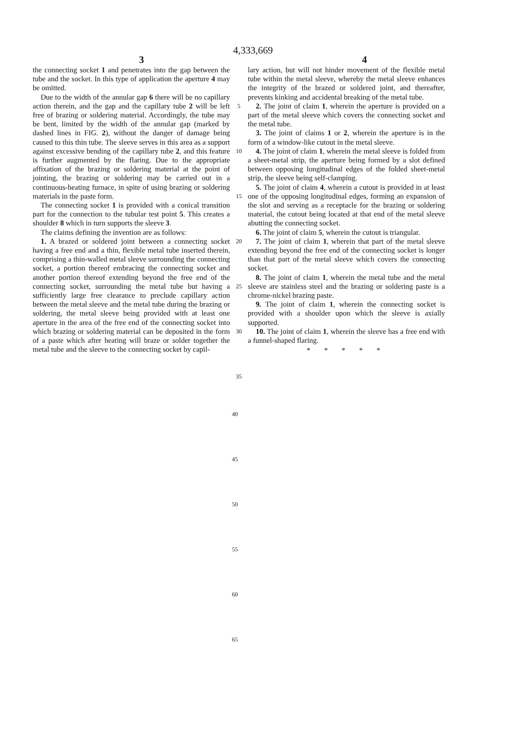4,333,669
3 4
the connecting socket 1 and penetrates into the gap between the tube and the socket. In this type of application the aperture 4 may be omitted.
Due to the width of the annular gap 6 there will be no capillary action therein, and the gap and the capillary tube 2 will be left free of brazing or soldering material. Accordingly, the tube may be bent, limited by the width of the annular gap (marked by dashed lines in FIG. 2), without the danger of damage being caused to this thin tube. The sleeve serves in this area as a support against excessive bending of the capillary tube 2, and this feature is further augmented by the flaring. Due to the appropriate affixation of the brazing or soldering material at the point of jointing, the brazing or soldering may be carried out in a continuous-heating furnace, in spite of using brazing or soldering materials in the paste form.
The connecting socket 1 is provided with a conical transition part for the connection to the tubular test point 5. This creates a shoulder 8 which in turn supports the sleeve 3.
The claims defining the invention are as follows:
1. A brazed or soldered joint between a connecting socket having a free end and a thin, flexible metal tube inserted therein, comprising a thin-walled metal sleeve surrounding the connecting socket, a portion thereof embracing the connecting socket and another portion thereof extending beyond the free end of the connecting socket, surrounding the metal tube but having a sufficiently large free clearance to preclude capillary action between the metal sleeve and the metal tube during the brazing or soldering, the metal sleeve being provided with at least one aperture in the area of the free end of the connecting socket into which brazing or soldering material can be deposited in the form of a paste which after heating will braze or solder together the metal tube and the sleeve to the connecting socket by capil-
5
10
15
20
25
30
35
lary action, but will not hinder movement of the flexible metal tube within the metal sleeve, whereby the metal sleeve enhances the integrity of the brazed or soldered joint, and thereafter, prevents kinking and accidental breaking of the metal tube.
2. The joint of claim 1, wherein the aperture is provided on a part of the metal sleeve which covers the connecting socket and the metal tube.
3. The joint of claims 1 or 2, wherein the aperture is in the form of a window-like cutout in the metal sleeve.
4. The joint of claim 1, wherein the metal sleeve is folded from a sheet-metal strip, the aperture being formed by a slot defined between opposing longitudinal edges of the folded sheet-metal strip, the sleeve being self-clamping.
5. The joint of claim 4, wherein a cutout is provided in at least one of the opposing longitudinal edges, forming an expansion of the slot and serving as a receptacle for the brazing or soldering material, the cutout being located at that end of the metal sleeve abutting the connecting socket.
6. The joint of claim 5, wherein the cutout is triangular.
7. The joint of claim 1, wherein that part of the metal sleeve extending beyond the free end of the connecting socket is longer than that part of the metal sleeve which covers the connecting socket.
8. The joint of claim 1, wherein the metal tube and the metal sleeve are stainless steel and the brazing or soldering paste is a chrome-nickel brazing paste.
9. The joint of claim 1, wherein the connecting socket is provided with a shoulder upon which the sleeve is axially supported.
10. The joint of claim 1, wherein the sleeve has a free end with a funnel-shaped flaring.
* * * * *
40
45
50
55
60
65